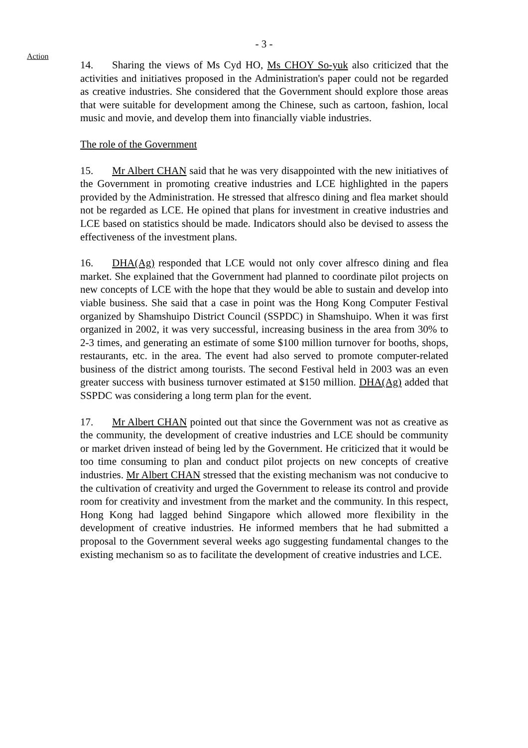- 3 -
Action
14. Sharing the views of Ms Cyd HO, Ms CHOY So-yuk also criticized that the activities and initiatives proposed in the Administration's paper could not be regarded as creative industries. She considered that the Government should explore those areas that were suitable for development among the Chinese, such as cartoon, fashion, local music and movie, and develop them into financially viable industries.
The role of the Government
15. Mr Albert CHAN said that he was very disappointed with the new initiatives of the Government in promoting creative industries and LCE highlighted in the papers provided by the Administration. He stressed that alfresco dining and flea market should not be regarded as LCE. He opined that plans for investment in creative industries and LCE based on statistics should be made. Indicators should also be devised to assess the effectiveness of the investment plans.
16. DHA(Ag) responded that LCE would not only cover alfresco dining and flea market. She explained that the Government had planned to coordinate pilot projects on new concepts of LCE with the hope that they would be able to sustain and develop into viable business. She said that a case in point was the Hong Kong Computer Festival organized by Shamshuipo District Council (SSPDC) in Shamshuipo. When it was first organized in 2002, it was very successful, increasing business in the area from 30% to 2-3 times, and generating an estimate of some $100 million turnover for booths, shops, restaurants, etc. in the area. The event had also served to promote computer-related business of the district among tourists. The second Festival held in 2003 was an even greater success with business turnover estimated at $150 million. DHA(Ag) added that SSPDC was considering a long term plan for the event.
17. Mr Albert CHAN pointed out that since the Government was not as creative as the community, the development of creative industries and LCE should be community or market driven instead of being led by the Government. He criticized that it would be too time consuming to plan and conduct pilot projects on new concepts of creative industries. Mr Albert CHAN stressed that the existing mechanism was not conducive to the cultivation of creativity and urged the Government to release its control and provide room for creativity and investment from the market and the community. In this respect, Hong Kong had lagged behind Singapore which allowed more flexibility in the development of creative industries. He informed members that he had submitted a proposal to the Government several weeks ago suggesting fundamental changes to the existing mechanism so as to facilitate the development of creative industries and LCE.